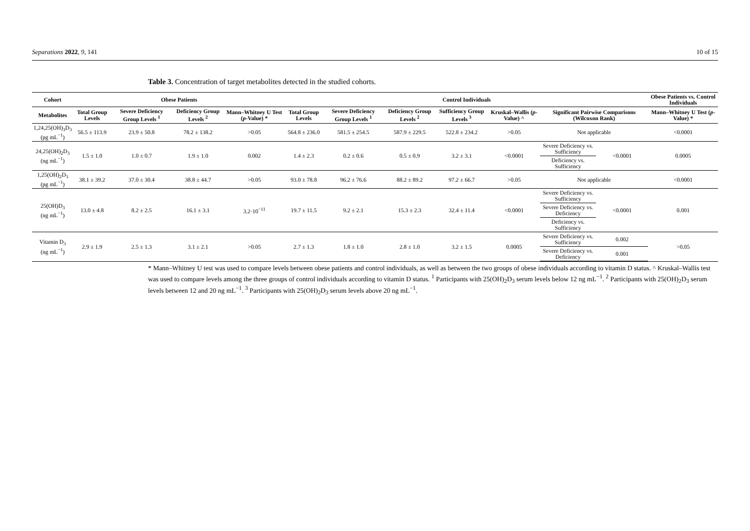Separations 2022, 9, 141 10 of 15
Table 3. Concentration of target metabolites detected in the studied cohorts.
| Cohort | Obese Patients | | | | Control Individuals | | | | | | | Obese Patients vs. Control Individuals |
| --- | --- | --- | --- | --- | --- | --- | --- | --- | --- | --- | --- | --- |
| Metabolites | Total Group Levels | Severe Deficiency Group Levels <sup>1</sup> | Deficiency Group Levels <sup>2</sup> | Mann–Whitney U Test ( p -Value) * | Total Group Levels | Severe Deficiency Group Levels <sup>1</sup> | Deficiency Group Levels <sup>2</sup> | Sufficiency Group Levels <sup>3</sup> | Kruskal–Wallis ( p -Value) ^ | Significant Pairwise Comparisons (Wilcoxon Rank) | | Mann–Whitney U Test ( p -Value) * |
| 1,24,25(OH)<sub>3</sub>D<sub>3</sub> (pg mL<sup>−1</sup>) | 56.5 ± 113.9 | 23.9 ± 50.8 | 78.2 ± 138.2 | >0.05 | 564.8 ± 236.0 | 581.5 ± 254.5 | 587.9 ± 229.5 | 522.8 ± 234.2 | >0.05 | Not applicable | | <0.0001 |
| 24,25(OH)<sub>2</sub>D<sub>3</sub> (ng mL<sup>−1</sup>) | 1.5 ± 1.0 | 1.0 ± 0.7 | 1.9 ± 1.0 | 0.002 | 1.4 ± 2.3 | 0.2 ± 0.6 | 0.5 ± 0.9 | 3.2 ± 3.1 | <0.0001 | Severe Deficiency vs. Sufficiency | <0.0001 | 0.0005 |
| | | | | | | | | | | Deficiency vs. Sufficiency | | |
| 1,25(OH)<sub>2</sub>D<sub>3</sub> (pg mL<sup>−1</sup>) | 38.1 ± 39.2 | 37.0 ± 30.4 | 38.8 ± 44.7 | >0.05 | 93.0 ± 78.8 | 96.2 ± 76.6 | 88.2 ± 89.2 | 97.2 ± 66.7 | >0.05 | Not applicable | | <0.0001 |
| 25(OH)D<sub>3</sub> (ng mL<sup>−1</sup>) | 13.0 ± 4.8 | 8.2 ± 2.5 | 16.1 ± 3.1 | 3.2·10<sup>−11</sup> | 19.7 ± 11.5 | 9.2 ± 2.1 | 15.3 ± 2.3 | 32.4 ± 11.4 | <0.0001 | Severe Deficiency vs. Sufficiency | <0.0001 | 0.001 |
| | | | | | | | | | | Severe Deficiency vs. Deficiency | | |
| | | | | | | | | | | Deficiency vs. Sufficiency | | |
| Vitamin D<sub>3</sub> (ng mL<sup>−1</sup>) | 2.9 ± 1.9 | 2.5 ± 1.3 | 3.1 ± 2.1 | >0.05 | 2.7 ± 1.3 | 1.8 ± 1.0 | 2.8 ± 1.0 | 3.2 ± 1.5 | 0.0005 | Severe Deficiency vs. Sufficiency | 0.002 | >0.05 |
| | | | | | | | | | | Severe Deficiency vs. Deficiency | 0.001 | |
* Mann–Whitney U test was used to compare levels between obese patients and control individuals, as well as between the two groups of obese individuals according to vitamin D status. ^ Kruskal–Wallis test was used to compare levels among the three groups of control individuals according to vitamin D status. <sup>1</sup> Participants with 25(OH)<sub>2</sub>D<sub>3</sub> serum levels below 12 ng mL<sup>−1</sup>. <sup>2</sup> Participants with 25(OH)<sub>2</sub>D<sub>3</sub> serum levels between 12 and 20 ng mL<sup>−1</sup>. <sup>3</sup> Participants with 25(OH)<sub>2</sub>D<sub>3</sub> serum levels above 20 ng mL<sup>−1</sup>.